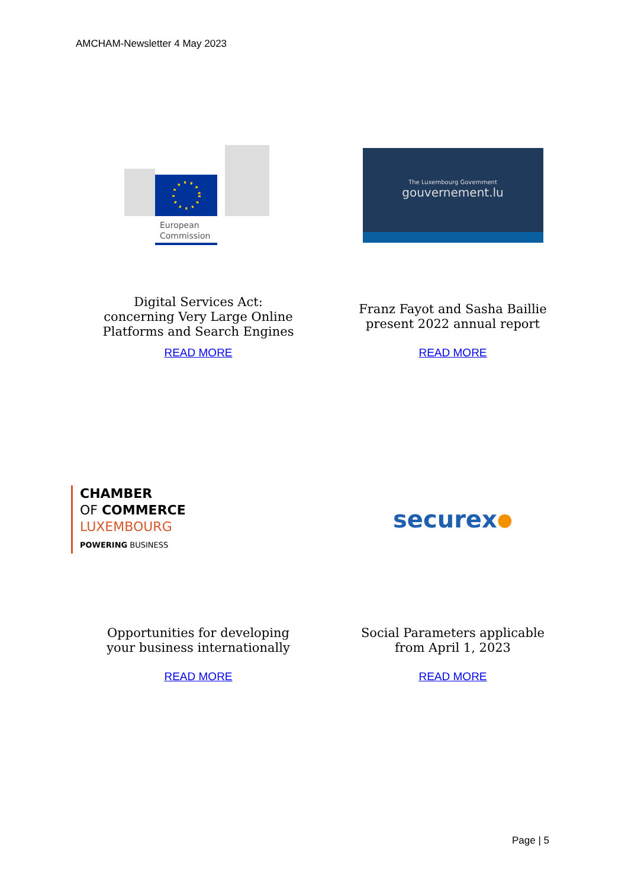AMCHAM-Newsletter 4 May 2023
European
Commission
Digital Services Act:
concerning Very Large Online
Platforms and Search Engines
READ MORE
The Luxembourg Government
gouvernement.lu
Franz Fayot and Sasha Baillie
present 2022 annual report
READ MORE
CHAMBER
OF COMMERCE
LUXEMBOURG
POWERING BUSINESS
Opportunities for developing
your business internationally
READ MORE
securex ●
Social Parameters applicable
from April 1, 2023
READ MORE
Page | 5